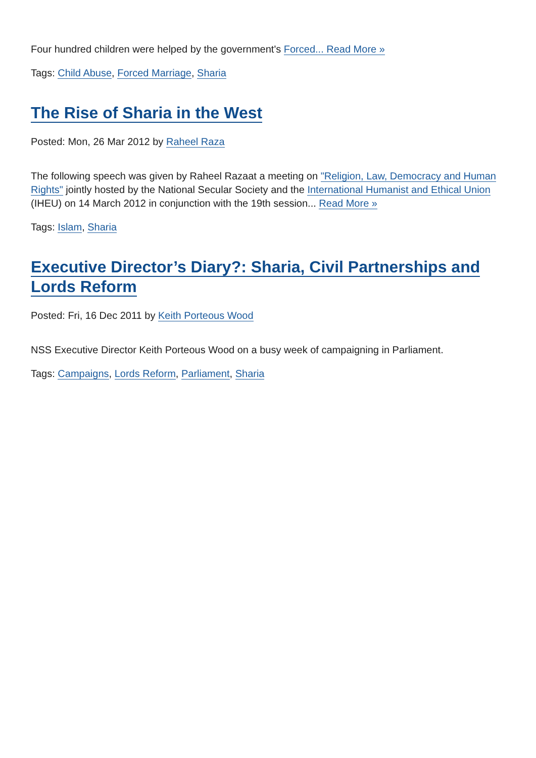Four hundred children were helped by the government's Forced... Read More »
Tags: Child Abuse, Forced Marriage, Sharia
The Rise of Sharia in the West
Posted: Mon, 26 Mar 2012 by Raheel Raza
The following speech was given by Raheel Razaat a meeting on "Religion, Law, Democracy and Human Rights" jointly hosted by the National Secular Society and the International Humanist and Ethical Union (IHEU) on 14 March 2012 in conjunction with the 19th session... Read More »
Tags: Islam, Sharia
Executive Director’s Diary?: Sharia, Civil Partnerships and Lords Reform
Posted: Fri, 16 Dec 2011 by Keith Porteous Wood
NSS Executive Director Keith Porteous Wood on a busy week of campaigning in Parliament.
Tags: Campaigns, Lords Reform, Parliament, Sharia